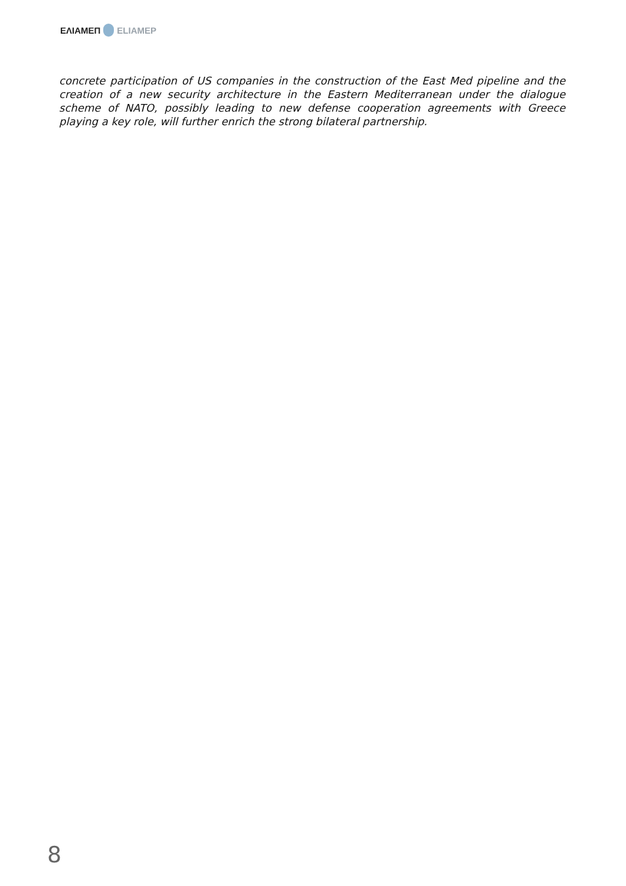ΕΛΙΑΜΕΠ ELIAMEP
concrete participation of US companies in the construction of the East Med pipeline and the creation of a new security architecture in the Eastern Mediterranean under the dialogue scheme of NATO, possibly leading to new defense cooperation agreements with Greece playing a key role, will further enrich the strong bilateral partnership.
8